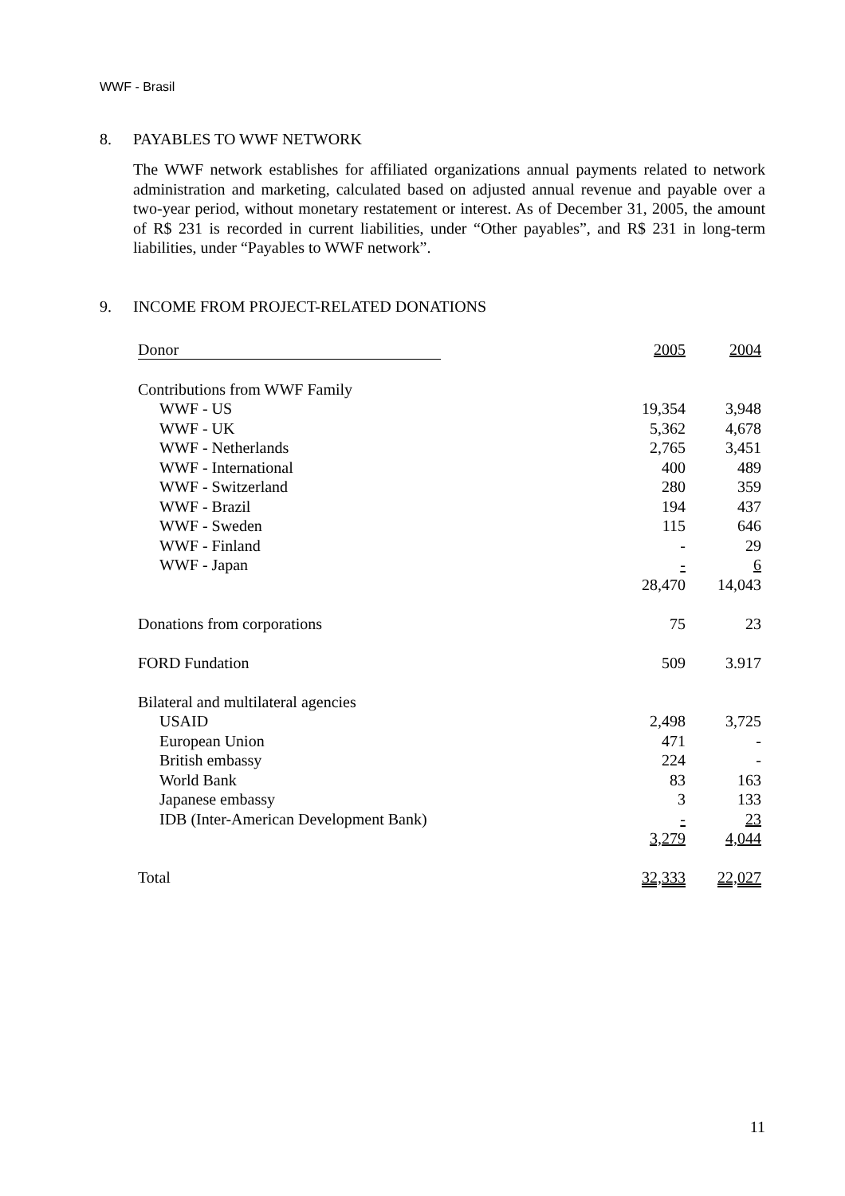WWF - Brasil
8. PAYABLES TO WWF NETWORK
The WWF network establishes for affiliated organizations annual payments related to network administration and marketing, calculated based on adjusted annual revenue and payable over a two-year period, without monetary restatement or interest. As of December 31, 2005, the amount of R$ 231 is recorded in current liabilities, under “Other payables”, and R$ 231 in long-term liabilities, under “Payables to WWF network”.
9. INCOME FROM PROJECT-RELATED DONATIONS
| Donor | 2005 | 2004 |
| --- | --- | --- |
| Contributions from WWF Family | | |
| WWF - US | 19,354 | 3,948 |
| WWF - UK | 5,362 | 4,678 |
| WWF - Netherlands | 2,765 | 3,451 |
| WWF - International | 400 | 489 |
| WWF - Switzerland | 280 | 359 |
| WWF - Brazil | 194 | 437 |
| WWF - Sweden | 115 | 646 |
| WWF - Finland | - | 29 |
| WWF - Japan | - | 6 |
| | 28,470 | 14,043 |
| Donations from corporations | 75 | 23 |
| FORD Fundation | 509 | 3.917 |
| Bilateral and multilateral agencies | | |
| USAID | 2,498 | 3,725 |
| European Union | 471 | - |
| British embassy | 224 | - |
| World Bank | 83 | 163 |
| Japanese embassy | 3 | 133 |
| IDB (Inter-American Development Bank) | - | 23 |
| | 3,279 | 4,044 |
| Total | 32,333 | 22,027 |
11